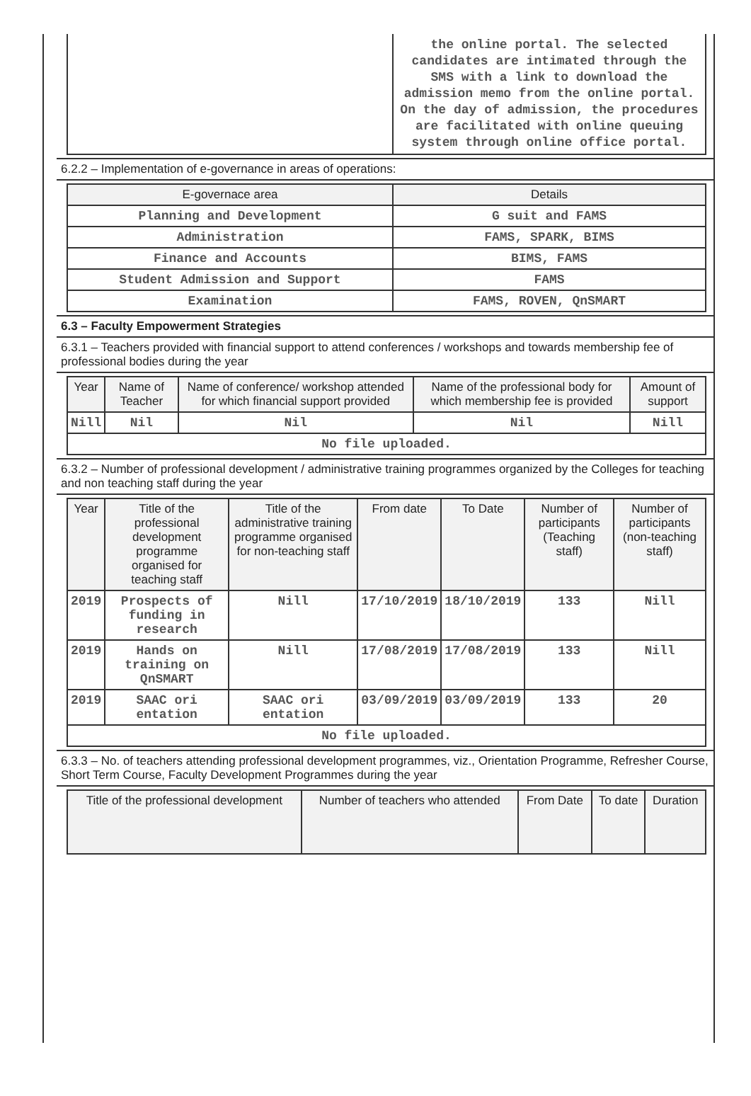| | the online portal. The selected candidates are intimated through the SMS with a link to download the admission memo from the online portal. On the day of admission, the procedures are facilitated with online queuing system through online office portal. |
6.2.2 – Implementation of e-governance in areas of operations:
| E-governace area | Details |
| --- | --- |
| Planning and Development | G suit and FAMS |
| Administration | FAMS, SPARK, BIMS |
| Finance and Accounts | BIMS, FAMS |
| Student Admission and Support | FAMS |
| Examination | FAMS, ROVEN, QnSMART |
6.3 – Faculty Empowerment Strategies
6.3.1 – Teachers provided with financial support to attend conferences / workshops and towards membership fee of professional bodies during the year
| Year | Name of Teacher | Name of conference/ workshop attended for which financial support provided | Name of the professional body for which membership fee is provided | Amount of support |
| --- | --- | --- | --- | --- |
| Nill | Nil | Nil | Nil | Nill |
| No file uploaded. | | | | |
6.3.2 – Number of professional development / administrative training programmes organized by the Colleges for teaching and non teaching staff during the year
| Year | Title of the professional development programme organised for teaching staff | Title of the administrative training programme organised for non-teaching staff | From date | To Date | Number of participants (Teaching staff) | Number of participants (non-teaching staff) |
| --- | --- | --- | --- | --- | --- | --- |
| 2019 | Prospects of funding in research | Nill | 17/10/2019 | 18/10/2019 | 133 | Nill |
| 2019 | Hands on training on QnSMART | Nill | 17/08/2019 | 17/08/2019 | 133 | Nill |
| 2019 | SAAC ori entation | SAAC ori entation | 03/09/2019 | 03/09/2019 | 133 | 20 |
| No file uploaded. | | | | | | |
6.3.3 – No. of teachers attending professional development programmes, viz., Orientation Programme, Refresher Course, Short Term Course, Faculty Development Programmes during the year
| Title of the professional development | Number of teachers who attended | From Date | To date | Duration |
| --- | --- | --- | --- | --- |